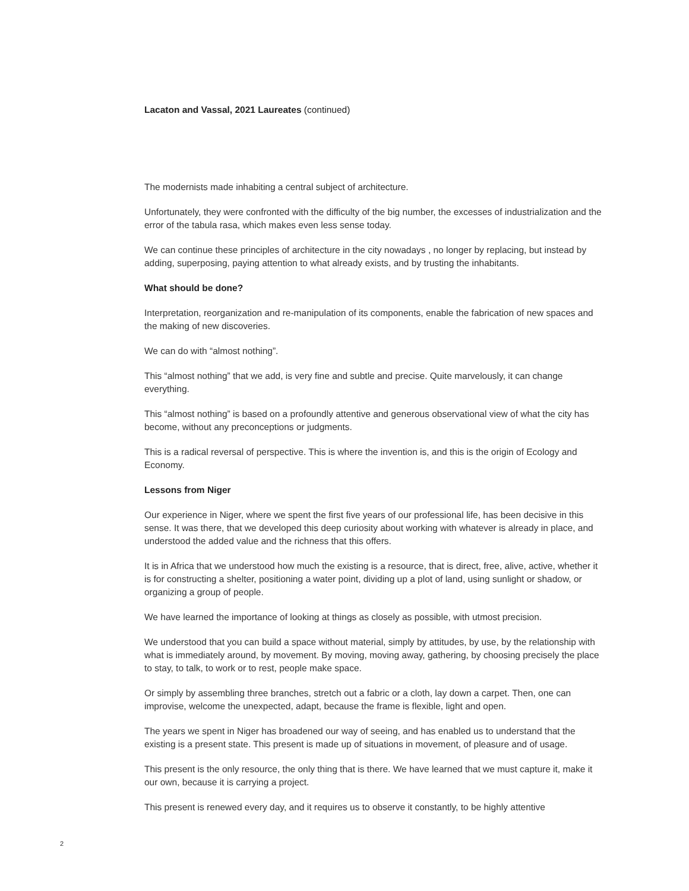Lacaton and Vassal, 2021 Laureates (continued)
The modernists made inhabiting a central subject of architecture.
Unfortunately, they were confronted with the difficulty of the big number, the excesses of industrialization and the error of the tabula rasa, which makes even less sense today.
We can continue these principles of architecture in the city nowadays , no longer by replacing, but instead by adding, superposing, paying attention to what already exists, and by trusting the inhabitants.
What should be done?
Interpretation, reorganization and re-manipulation of its components, enable the fabrication of new spaces and the making of new discoveries.
We can do with “almost nothing”.
This “almost nothing” that we add, is very fine and subtle and precise. Quite marvelously, it can change everything.
This “almost nothing” is based on a profoundly attentive and generous observational view of what the city has become, without any preconceptions or judgments.
This is a radical reversal of perspective. This is where the invention is, and this is the origin of Ecology and Economy.
Lessons from Niger
Our experience in Niger, where we spent the first five years of our professional life, has been decisive in this sense. It was there, that we developed this deep curiosity about working with whatever is already in place, and understood the added value and the richness that this offers.
It is in Africa that we understood how much the existing is a resource, that is direct, free, alive, active, whether it is for constructing a shelter, positioning a water point, dividing up a plot of land, using sunlight or shadow, or organizing a group of people.
We have learned the importance of looking at things as closely as possible, with utmost precision.
We understood that you can build a space without material, simply by attitudes, by use, by the relationship with what is immediately around, by movement. By moving, moving away, gathering, by choosing precisely the place to stay, to talk, to work or to rest, people make space.
Or simply by assembling three branches, stretch out a fabric or a cloth, lay down a carpet. Then, one can improvise, welcome the unexpected, adapt, because the frame is flexible, light and open.
The years we spent in Niger has broadened our way of seeing, and has enabled us to understand that the existing is a present state. This present is made up of situations in movement, of pleasure and of usage.
This present is the only resource, the only thing that is there. We have learned that we must capture it, make it our own, because it is carrying a project.
This present is renewed every day, and it requires us to observe it constantly, to be highly attentive
2